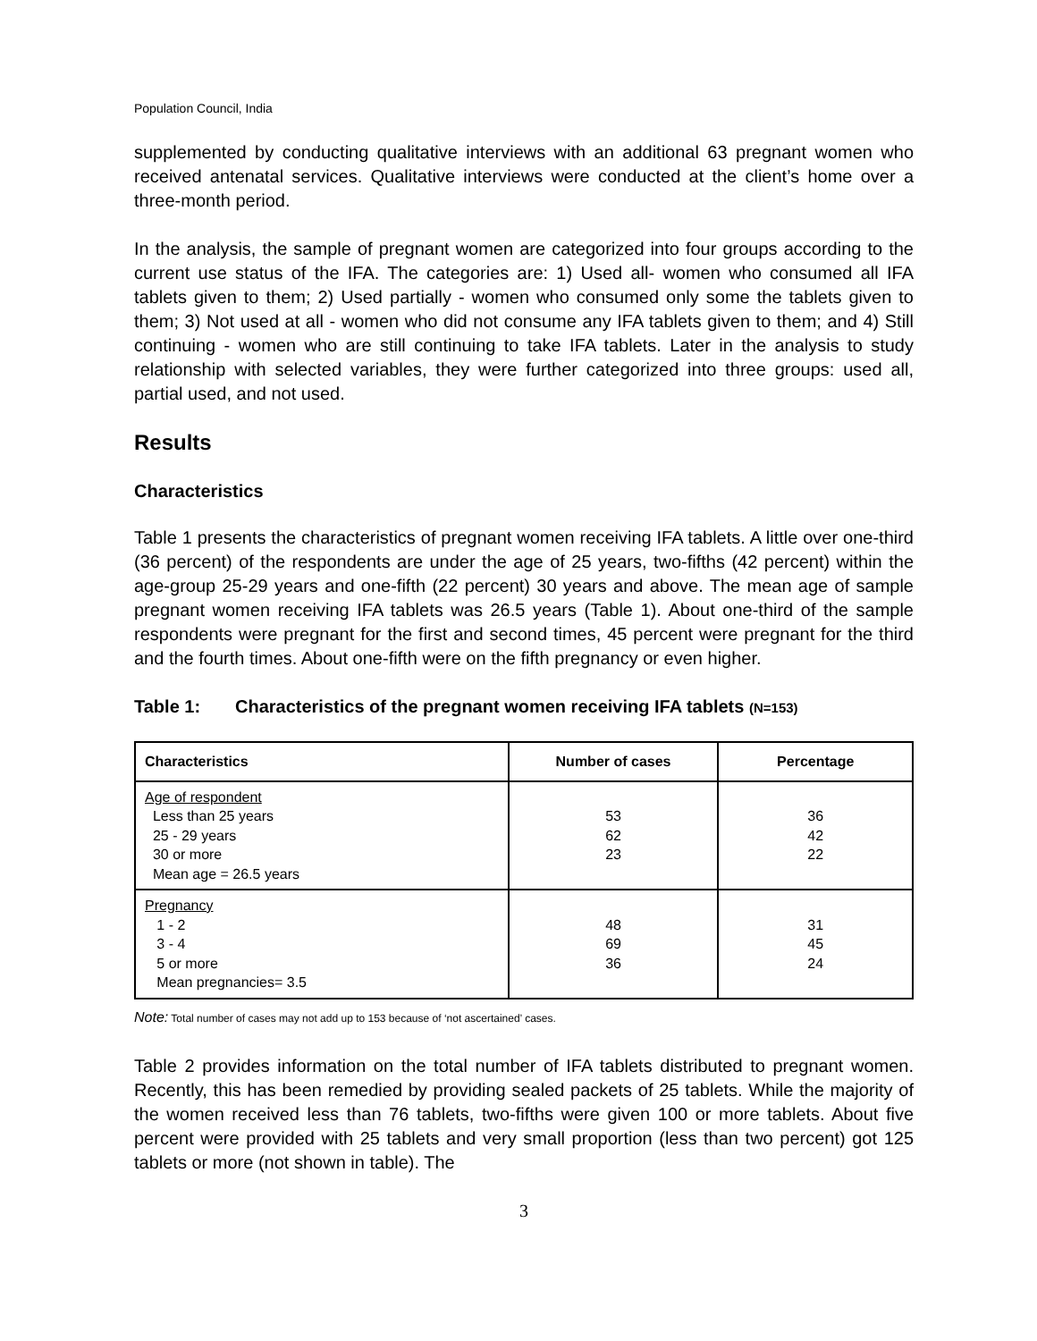Population Council, India
supplemented by conducting qualitative interviews with an additional 63 pregnant women who received antenatal services. Qualitative interviews were conducted at the client’s home over a three-month period.
In the analysis, the sample of pregnant women are categorized into four groups according to the current use status of the IFA. The categories are: 1) Used all- women who consumed all IFA tablets given to them; 2) Used partially - women who consumed only some the tablets given to them; 3) Not used at all - women who did not consume any IFA tablets given to them; and 4) Still continuing - women who are still continuing to take IFA tablets. Later in the analysis to study relationship with selected variables, they were further categorized into three groups: used all, partial used, and not used.
Results
Characteristics
Table 1 presents the characteristics of pregnant women receiving IFA tablets. A little over one-third (36 percent) of the respondents are under the age of 25 years, two-fifths (42 percent) within the age-group 25-29 years and one-fifth (22 percent) 30 years and above. The mean age of sample pregnant women receiving IFA tablets was 26.5 years (Table 1). About one-third of the sample respondents were pregnant for the first and second times, 45 percent were pregnant for the third and the fourth times. About one-fifth were on the fifth pregnancy or even higher.
Table 1: Characteristics of the pregnant women receiving IFA tablets (N=153)
| Characteristics | Number of cases | Percentage |
| --- | --- | --- |
| Age of respondent Less than 25 years 25 - 29 years 30 or more Mean age = 26.5 years | 53 62 23 | 36 42 22 |
| Pregnancy 1 - 2 3 - 4 5 or more Mean pregnancies= 3.5 | 48 69 36 | 31 45 24 |
Note: Total number of cases may not add up to 153 because of ‘not ascertained’ cases.
Table 2 provides information on the total number of IFA tablets distributed to pregnant women. Recently, this has been remedied by providing sealed packets of 25 tablets. While the majority of the women received less than 76 tablets, two-fifths were given 100 or more tablets. About five percent were provided with 25 tablets and very small proportion (less than two percent) got 125 tablets or more (not shown in table). The
3